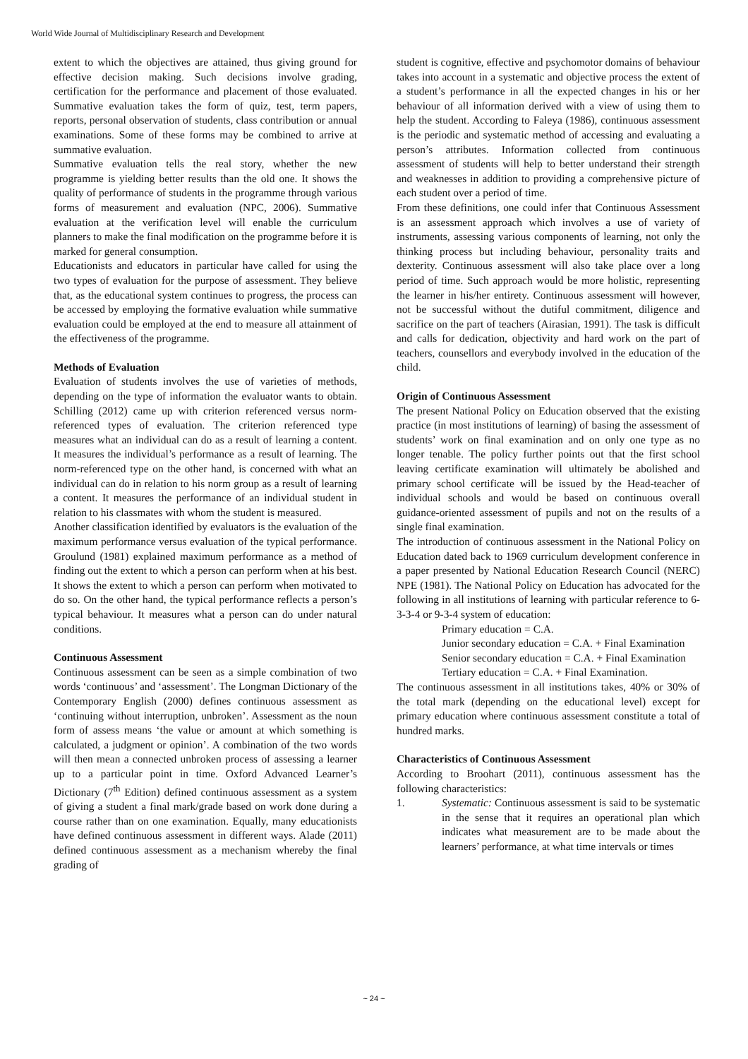World Wide Journal of Multidisciplinary Research and Development
extent to which the objectives are attained, thus giving ground for effective decision making. Such decisions involve grading, certification for the performance and placement of those evaluated. Summative evaluation takes the form of quiz, test, term papers, reports, personal observation of students, class contribution or annual examinations. Some of these forms may be combined to arrive at summative evaluation.
Summative evaluation tells the real story, whether the new programme is yielding better results than the old one. It shows the quality of performance of students in the programme through various forms of measurement and evaluation (NPC, 2006). Summative evaluation at the verification level will enable the curriculum planners to make the final modification on the programme before it is marked for general consumption.
Educationists and educators in particular have called for using the two types of evaluation for the purpose of assessment. They believe that, as the educational system continues to progress, the process can be accessed by employing the formative evaluation while summative evaluation could be employed at the end to measure all attainment of the effectiveness of the programme.
Methods of Evaluation
Evaluation of students involves the use of varieties of methods, depending on the type of information the evaluator wants to obtain. Schilling (2012) came up with criterion referenced versus norm-referenced types of evaluation. The criterion referenced type measures what an individual can do as a result of learning a content. It measures the individual’s performance as a result of learning. The norm-referenced type on the other hand, is concerned with what an individual can do in relation to his norm group as a result of learning a content. It measures the performance of an individual student in relation to his classmates with whom the student is measured.
Another classification identified by evaluators is the evaluation of the maximum performance versus evaluation of the typical performance. Groulund (1981) explained maximum performance as a method of finding out the extent to which a person can perform when at his best. It shows the extent to which a person can perform when motivated to do so. On the other hand, the typical performance reflects a person’s typical behaviour. It measures what a person can do under natural conditions.
Continuous Assessment
Continuous assessment can be seen as a simple combination of two words ‘continuous’ and ‘assessment’. The Longman Dictionary of the Contemporary English (2000) defines continuous assessment as ‘continuing without interruption, unbroken’. Assessment as the noun form of assess means ‘the value or amount at which something is calculated, a judgment or opinion’. A combination of the two words will then mean a connected unbroken process of assessing a learner up to a particular point in time. Oxford Advanced Learner’s Dictionary (7<sup>th</sup> Edition) defined continuous assessment as a system of giving a student a final mark/grade based on work done during a course rather than on one examination. Equally, many educationists have defined continuous assessment in different ways. Alade (2011) defined continuous assessment as a mechanism whereby the final grading of
student is cognitive, effective and psychomotor domains of behaviour takes into account in a systematic and objective process the extent of a student’s performance in all the expected changes in his or her behaviour of all information derived with a view of using them to help the student. According to Faleya (1986), continuous assessment is the periodic and systematic method of accessing and evaluating a person’s attributes. Information collected from continuous assessment of students will help to better understand their strength and weaknesses in addition to providing a comprehensive picture of each student over a period of time.
From these definitions, one could infer that Continuous Assessment is an assessment approach which involves a use of variety of instruments, assessing various components of learning, not only the thinking process but including behaviour, personality traits and dexterity. Continuous assessment will also take place over a long period of time. Such approach would be more holistic, representing the learner in his/her entirety. Continuous assessment will however, not be successful without the dutiful commitment, diligence and sacrifice on the part of teachers (Airasian, 1991). The task is difficult and calls for dedication, objectivity and hard work on the part of teachers, counsellors and everybody involved in the education of the child.
Origin of Continuous Assessment
The present National Policy on Education observed that the existing practice (in most institutions of learning) of basing the assessment of students’ work on final examination and on only one type as no longer tenable. The policy further points out that the first school leaving certificate examination will ultimately be abolished and primary school certificate will be issued by the Head-teacher of individual schools and would be based on continuous overall guidance-oriented assessment of pupils and not on the results of a single final examination.
The introduction of continuous assessment in the National Policy on Education dated back to 1969 curriculum development conference in a paper presented by National Education Research Council (NERC) NPE (1981). The National Policy on Education has advocated for the following in all institutions of learning with particular reference to 6-3-3-4 or 9-3-4 system of education:
Primary education = C.A.
Junior secondary education = C.A. + Final Examination
Senior secondary education = C.A. + Final Examination
Tertiary education = C.A. + Final Examination.
The continuous assessment in all institutions takes, 40% or 30% of the total mark (depending on the educational level) except for primary education where continuous assessment constitute a total of hundred marks.
Characteristics of Continuous Assessment
According to Broohart (2011), continuous assessment has the following characteristics:
1. Systematic: Continuous assessment is said to be systematic in the sense that it requires an operational plan which indicates what measurement are to be made about the learners’ performance, at what time intervals or times
~ 24 ~